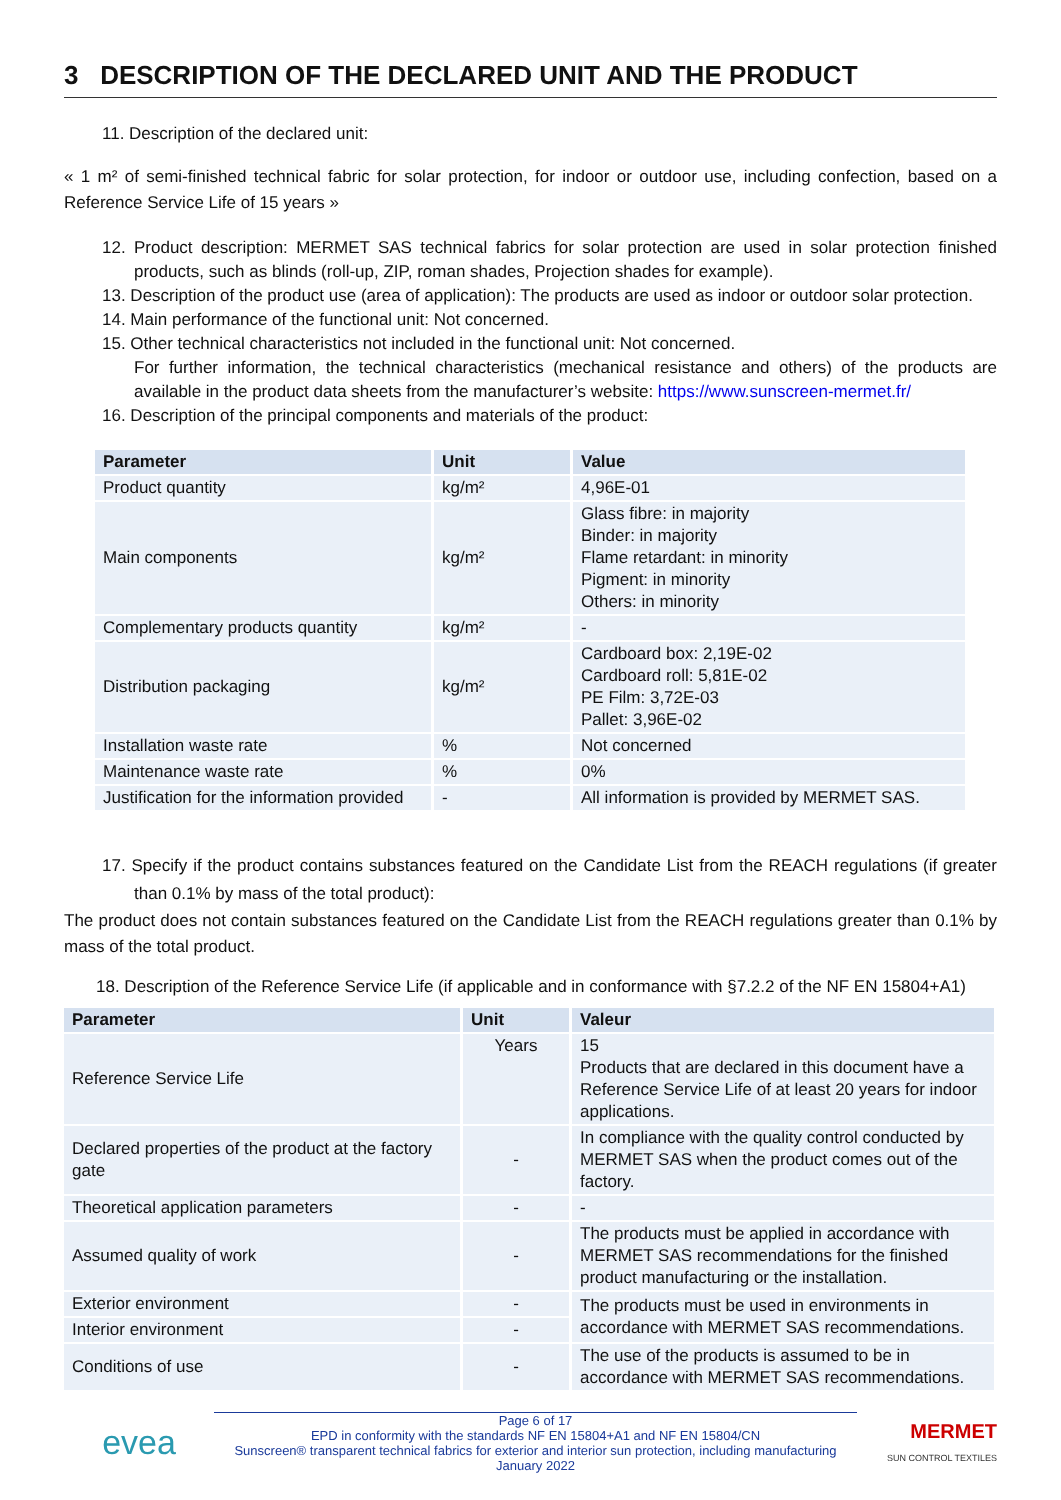3 DESCRIPTION OF THE DECLARED UNIT AND THE PRODUCT
11. Description of the declared unit:
« 1 m² of semi-finished technical fabric for solar protection, for indoor or outdoor use, including confection, based on a Reference Service Life of 15 years »
12. Product description: MERMET SAS technical fabrics for solar protection are used in solar protection finished products, such as blinds (roll-up, ZIP, roman shades, Projection shades for example).
13. Description of the product use (area of application): The products are used as indoor or outdoor solar protection.
14. Main performance of the functional unit: Not concerned.
15. Other technical characteristics not included in the functional unit: Not concerned.
For further information, the technical characteristics (mechanical resistance and others) of the products are available in the product data sheets from the manufacturer’s website: https://www.sunscreen-mermet.fr/
16. Description of the principal components and materials of the product:
| Parameter | Unit | Value |
| --- | --- | --- |
| Product quantity | kg/m² | 4,96E-01 |
| Main components | kg/m² | Glass fibre: in majority Binder: in majority Flame retardant: in minority Pigment: in minority Others: in minority |
| Complementary products quantity | kg/m² | - |
| Distribution packaging | kg/m² | Cardboard box: 2,19E-02 Cardboard roll: 5,81E-02 PE Film: 3,72E-03 Pallet: 3,96E-02 |
| Installation waste rate | % | Not concerned |
| Maintenance waste rate | % | 0% |
| Justification for the information provided | - | All information is provided by MERMET SAS. |
17. Specify if the product contains substances featured on the Candidate List from the REACH regulations (if greater than 0.1% by mass of the total product):
The product does not contain substances featured on the Candidate List from the REACH regulations greater than 0.1% by mass of the total product.
18. Description of the Reference Service Life (if applicable and in conformance with §7.2.2 of the NF EN 15804+A1)
| Parameter | Unit | Valeur |
| --- | --- | --- |
| Reference Service Life | Years | 15 Products that are declared in this document have a Reference Service Life of at least 20 years for indoor applications. |
| Declared properties of the product at the factory gate | - | In compliance with the quality control conducted by MERMET SAS when the product comes out of the factory. |
| Theoretical application parameters | - | - |
| Assumed quality of work | - | The products must be applied in accordance with MERMET SAS recommendations for the finished product manufacturing or the installation. |
| Exterior environment | - | The products must be used in environments in accordance with MERMET SAS recommendations. |
| Interior environment | - | |
| Conditions of use | - | The use of the products is assumed to be in accordance with MERMET SAS recommendations. |
evea
Page 6 of 17
EPD in conformity with the standards NF EN 15804+A1 and NF EN 15804/CN
Sunscreen® transparent technical fabrics for exterior and interior sun protection, including manufacturing
January 2022
MERMET
SUN CONTROL TEXTILES